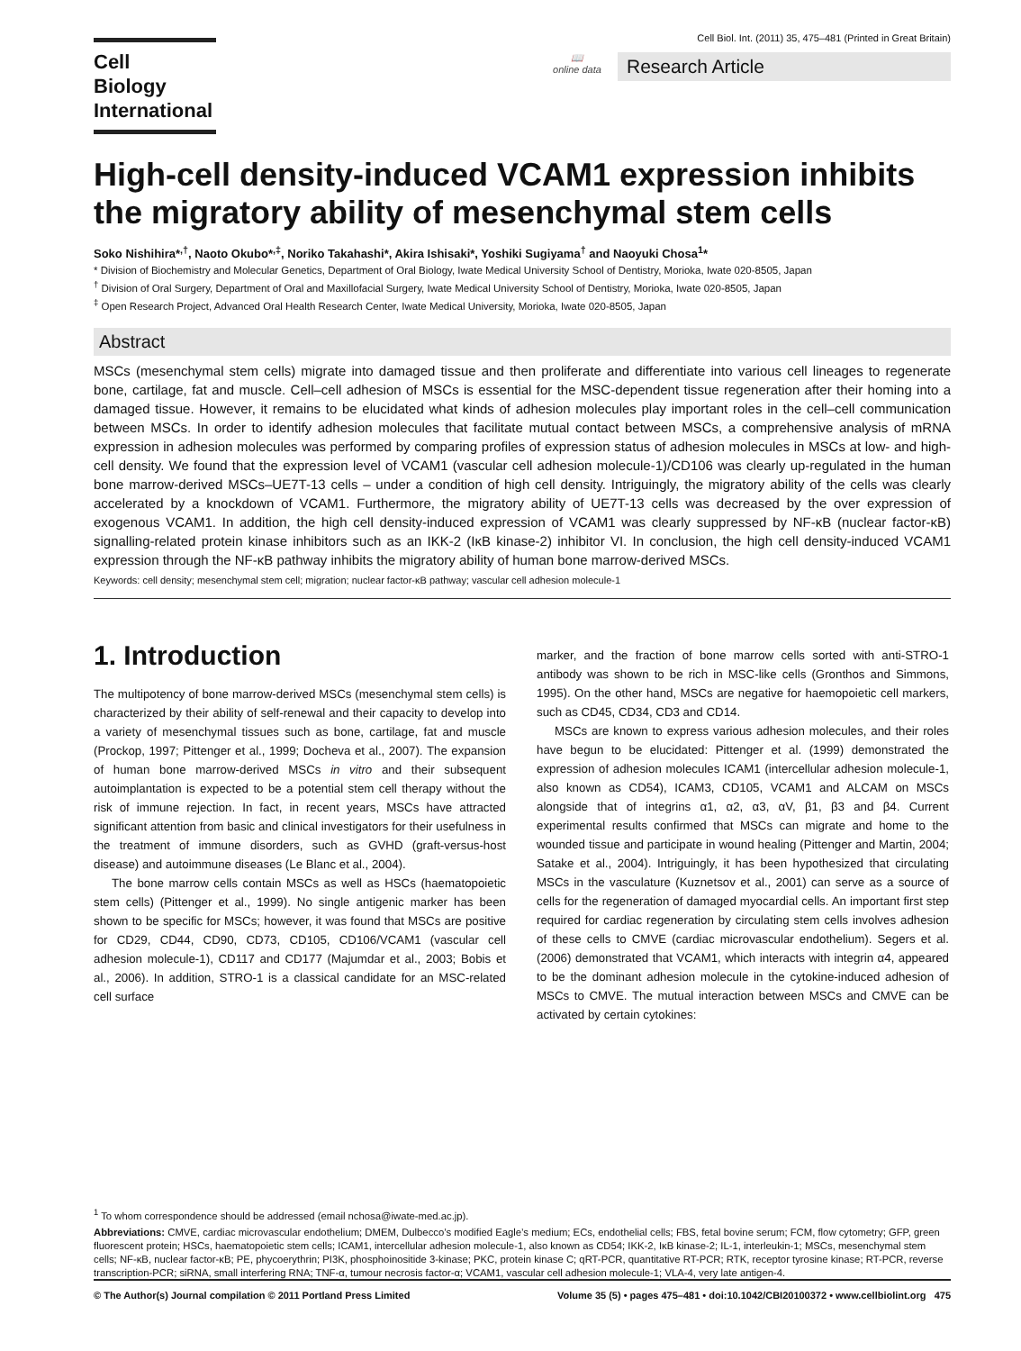Cell
Biology
International
Cell Biol. Int. (2011) 35, 475–481 (Printed in Great Britain)
📖
online data
Research Article
High-cell density-induced VCAM1 expression inhibits the migratory ability of mesenchymal stem cells
Soko Nishihira*<sup>,†</sup>, Naoto Okubo*<sup>,‡</sup>, Noriko Takahashi*, Akira Ishisaki*, Yoshiki Sugiyama<sup>†</sup> and Naoyuki Chosa<sup>1</sup>*
* Division of Biochemistry and Molecular Genetics, Department of Oral Biology, Iwate Medical University School of Dentistry, Morioka, Iwate 020-8505, Japan
<sup>†</sup> Division of Oral Surgery, Department of Oral and Maxillofacial Surgery, Iwate Medical University School of Dentistry, Morioka, Iwate 020-8505, Japan
<sup>‡</sup> Open Research Project, Advanced Oral Health Research Center, Iwate Medical University, Morioka, Iwate 020-8505, Japan
Abstract
MSCs (mesenchymal stem cells) migrate into damaged tissue and then proliferate and differentiate into various cell lineages to regenerate bone, cartilage, fat and muscle. Cell–cell adhesion of MSCs is essential for the MSC-dependent tissue regeneration after their homing into a damaged tissue. However, it remains to be elucidated what kinds of adhesion molecules play important roles in the cell–cell communication between MSCs. In order to identify adhesion molecules that facilitate mutual contact between MSCs, a comprehensive analysis of mRNA expression in adhesion molecules was performed by comparing profiles of expression status of adhesion molecules in MSCs at low- and high-cell density. We found that the expression level of VCAM1 (vascular cell adhesion molecule-1)/CD106 was clearly up-regulated in the human bone marrow-derived MSCs–UE7T-13 cells – under a condition of high cell density. Intriguingly, the migratory ability of the cells was clearly accelerated by a knockdown of VCAM1. Furthermore, the migratory ability of UE7T-13 cells was decreased by the over expression of exogenous VCAM1. In addition, the high cell density-induced expression of VCAM1 was clearly suppressed by NF-κB (nuclear factor-κB) signalling-related protein kinase inhibitors such as an IKK-2 (IκB kinase-2) inhibitor VI. In conclusion, the high cell density-induced VCAM1 expression through the NF-κB pathway inhibits the migratory ability of human bone marrow-derived MSCs.
Keywords: cell density; mesenchymal stem cell; migration; nuclear factor-κB pathway; vascular cell adhesion molecule-1
1. Introduction
The multipotency of bone marrow-derived MSCs (mesenchymal stem cells) is characterized by their ability of self-renewal and their capacity to develop into a variety of mesenchymal tissues such as bone, cartilage, fat and muscle (Prockop, 1997; Pittenger et al., 1999; Docheva et al., 2007). The expansion of human bone marrow-derived MSCs in vitro and their subsequent autoimplantation is expected to be a potential stem cell therapy without the risk of immune rejection. In fact, in recent years, MSCs have attracted significant attention from basic and clinical investigators for their usefulness in the treatment of immune disorders, such as GVHD (graft-versus-host disease) and autoimmune diseases (Le Blanc et al., 2004).
The bone marrow cells contain MSCs as well as HSCs (haematopoietic stem cells) (Pittenger et al., 1999). No single antigenic marker has been shown to be specific for MSCs; however, it was found that MSCs are positive for CD29, CD44, CD90, CD73, CD105, CD106/VCAM1 (vascular cell adhesion molecule-1), CD117 and CD177 (Majumdar et al., 2003; Bobis et al., 2006). In addition, STRO-1 is a classical candidate for an MSC-related cell surface
marker, and the fraction of bone marrow cells sorted with anti-STRO-1 antibody was shown to be rich in MSC-like cells (Gronthos and Simmons, 1995). On the other hand, MSCs are negative for haemopoietic cell markers, such as CD45, CD34, CD3 and CD14.
MSCs are known to express various adhesion molecules, and their roles have begun to be elucidated: Pittenger et al. (1999) demonstrated the expression of adhesion molecules ICAM1 (intercellular adhesion molecule-1, also known as CD54), ICAM3, CD105, VCAM1 and ALCAM on MSCs alongside that of integrins α1, α2, α3, αV, β1, β3 and β4. Current experimental results confirmed that MSCs can migrate and home to the wounded tissue and participate in wound healing (Pittenger and Martin, 2004; Satake et al., 2004). Intriguingly, it has been hypothesized that circulating MSCs in the vasculature (Kuznetsov et al., 2001) can serve as a source of cells for the regeneration of damaged myocardial cells. An important first step required for cardiac regeneration by circulating stem cells involves adhesion of these cells to CMVE (cardiac microvascular endothelium). Segers et al. (2006) demonstrated that VCAM1, which interacts with integrin α4, appeared to be the dominant adhesion molecule in the cytokine-induced adhesion of MSCs to CMVE. The mutual interaction between MSCs and CMVE can be activated by certain cytokines:
<sup>1</sup> To whom correspondence should be addressed (email nchosa@iwate-med.ac.jp).
Abbreviations: CMVE, cardiac microvascular endothelium; DMEM, Dulbecco’s modified Eagle’s medium; ECs, endothelial cells; FBS, fetal bovine serum; FCM, flow cytometry; GFP, green fluorescent protein; HSCs, haematopoietic stem cells; ICAM1, intercellular adhesion molecule-1, also known as CD54; IKK-2, IκB kinase-2; IL-1, interleukin-1; MSCs, mesenchymal stem cells; NF-κB, nuclear factor-κB; PE, phycoerythrin; PI3K, phosphoinositide 3-kinase; PKC, protein kinase C; qRT-PCR, quantitative RT-PCR; RTK, receptor tyrosine kinase; RT-PCR, reverse transcription-PCR; siRNA, small interfering RNA; TNF-α, tumour necrosis factor-α; VCAM1, vascular cell adhesion molecule-1; VLA-4, very late antigen-4.
© The Author(s) Journal compilation © 2011 Portland Press Limited Volume 35 (5) • pages 475–481 • doi:10.1042/CBI20100372 • www.cellbiolint.org 475